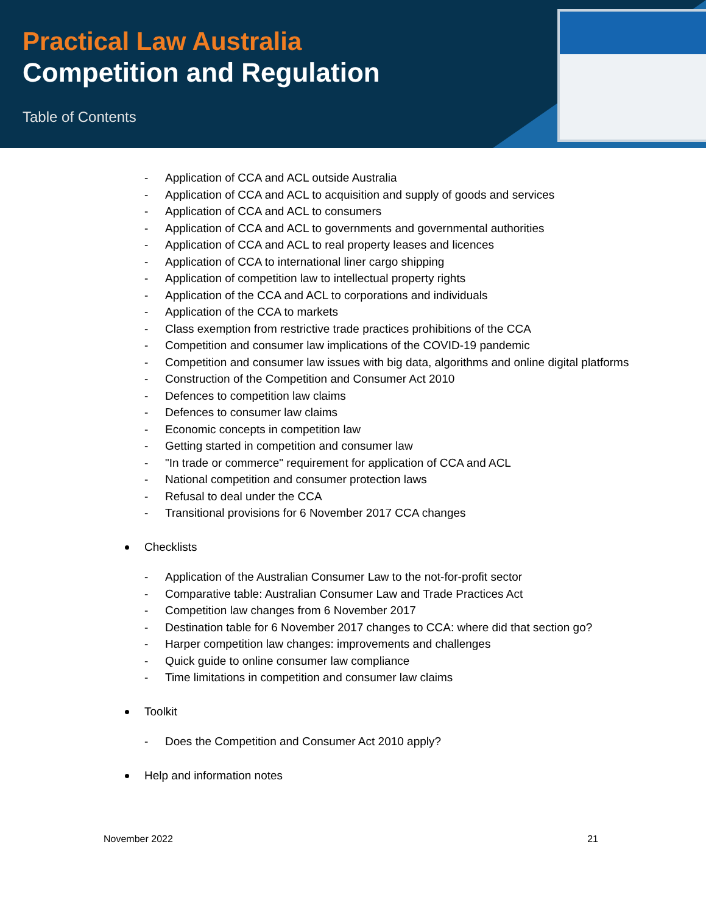Practical Law Australia
Competition and Regulation
Table of Contents
- Application of CCA and ACL outside Australia
- Application of CCA and ACL to acquisition and supply of goods and services
- Application of CCA and ACL to consumers
- Application of CCA and ACL to governments and governmental authorities
- Application of CCA and ACL to real property leases and licences
- Application of CCA to international liner cargo shipping
- Application of competition law to intellectual property rights
- Application of the CCA and ACL to corporations and individuals
- Application of the CCA to markets
- Class exemption from restrictive trade practices prohibitions of the CCA
- Competition and consumer law implications of the COVID-19 pandemic
- Competition and consumer law issues with big data, algorithms and online digital platforms
- Construction of the Competition and Consumer Act 2010
- Defences to competition law claims
- Defences to consumer law claims
- Economic concepts in competition law
- Getting started in competition and consumer law
- "In trade or commerce" requirement for application of CCA and ACL
- National competition and consumer protection laws
- Refusal to deal under the CCA
- Transitional provisions for 6 November 2017 CCA changes
Checklists
- Application of the Australian Consumer Law to the not-for-profit sector
- Comparative table: Australian Consumer Law and Trade Practices Act
- Competition law changes from 6 November 2017
- Destination table for 6 November 2017 changes to CCA: where did that section go?
- Harper competition law changes: improvements and challenges
- Quick guide to online consumer law compliance
- Time limitations in competition and consumer law claims
Toolkit
- Does the Competition and Consumer Act 2010 apply?
Help and information notes
November 2022 21